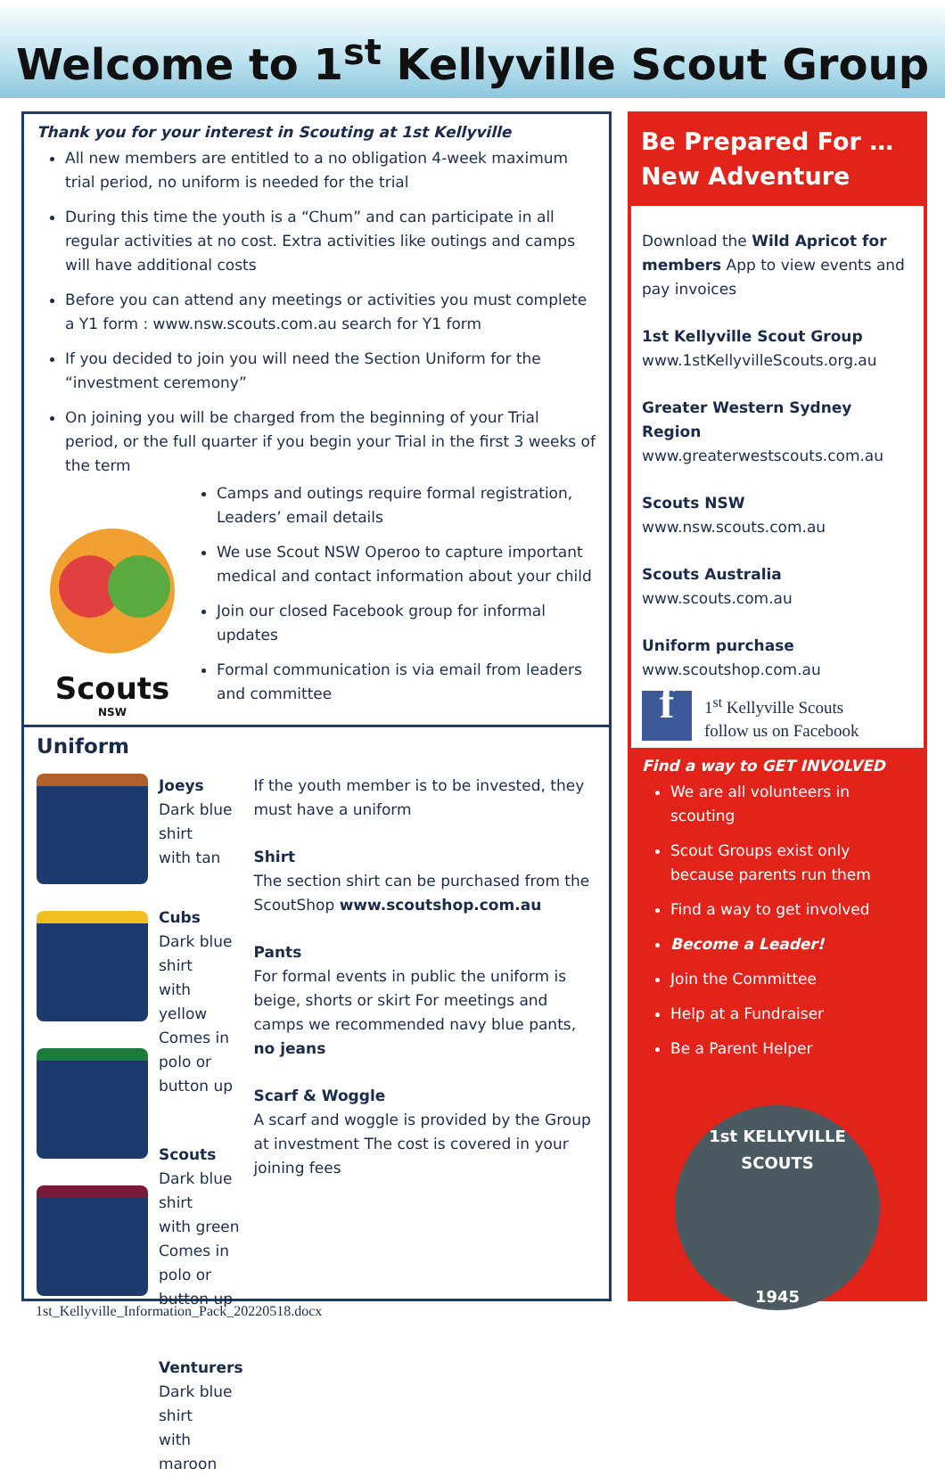Welcome to 1<sup>st</sup> Kellyville Scout Group
Thank you for your interest in Scouting at 1st Kellyville
All new members are entitled to a no obligation 4-week maximum trial period, no uniform is needed for the trial
During this time the youth is a “Chum” and can participate in all regular activities at no cost. Extra activities like outings and camps will have additional costs
Before you can attend any meetings or activities you must complete a Y1 form : www.nsw.scouts.com.au search for Y1 form
If you decided to join you will need the Section Uniform for the “investment ceremony”
On joining you will be charged from the beginning of your Trial period, or the full quarter if you begin your Trial in the first 3 weeks of the term
Scouts
NSW
Camps and outings require formal registration, Leaders’ email details
We use Scout NSW Operoo to capture important medical and contact information about your child
Join our closed Facebook group for informal updates
Formal communication is via email from leaders and committee
Uniform
Joeys
Dark blue shirt
with tan
Cubs
Dark blue shirt
with yellow
Comes in polo or
button up
Scouts
Dark blue shirt
with green
Comes in polo or
button up
Venturers
Dark blue shirt
with maroon
If the youth member is to be invested, they must have a uniform
Shirt
The section shirt can be purchased from the ScoutShop www.scoutshop.com.au
Pants
For formal events in public the uniform is beige, shorts or skirt For meetings and camps we recommended navy blue pants, no jeans
Scarf & Woggle
A scarf and woggle is provided by the Group at investment The cost is covered in your joining fees
Be Prepared For …
New Adventure
Download the Wild Apricot for members App to view events and pay invoices
1st Kellyville Scout Group
www.1stKellyvilleScouts.org.au
Greater Western Sydney Region
www.greaterwestscouts.com.au
Scouts NSW
www.nsw.scouts.com.au
Scouts Australia
www.scouts.com.au
Uniform purchase
www.scoutshop.com.au
f
1<sup>st</sup> Kellyville Scouts
follow us on Facebook
Find a way to GET INVOLVED
We are all volunteers in scouting
Scout Groups exist only because parents run them
Find a way to get involved
Become a Leader!
Join the Committee
Help at a Fundraiser
Be a Parent Helper
1st KELLYVILLE SCOUTS
1945
1st_Kellyville_Information_Pack_20220518.docx